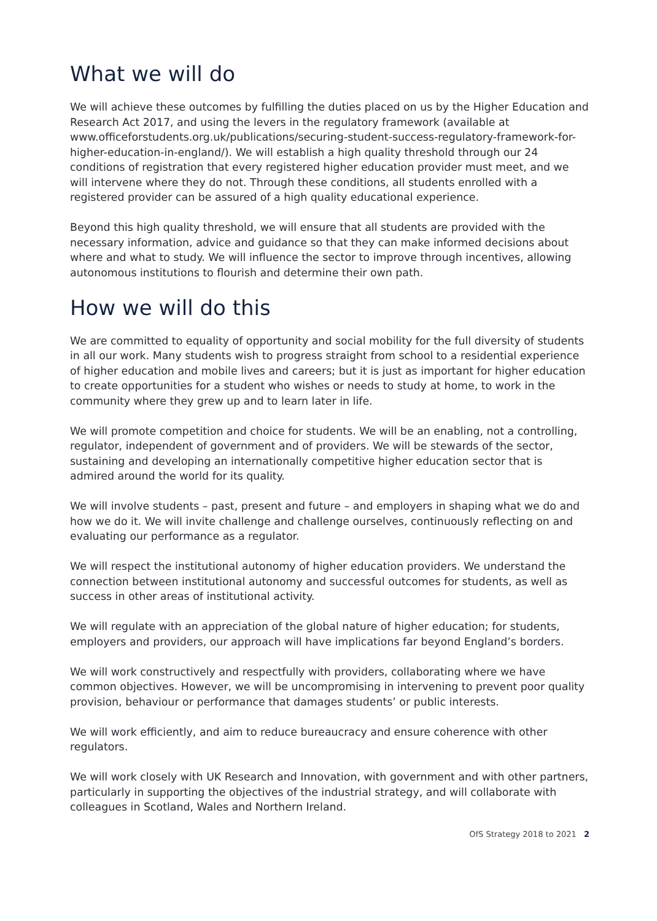What we will do
We will achieve these outcomes by fulfilling the duties placed on us by the Higher Education and Research Act 2017, and using the levers in the regulatory framework (available at www.officeforstudents.org.uk/publications/securing-student-success-regulatory-framework-for-higher-education-in-england/). We will establish a high quality threshold through our 24 conditions of registration that every registered higher education provider must meet, and we will intervene where they do not. Through these conditions, all students enrolled with a registered provider can be assured of a high quality educational experience.
Beyond this high quality threshold, we will ensure that all students are provided with the necessary information, advice and guidance so that they can make informed decisions about where and what to study. We will influence the sector to improve through incentives, allowing autonomous institutions to flourish and determine their own path.
How we will do this
We are committed to equality of opportunity and social mobility for the full diversity of students in all our work. Many students wish to progress straight from school to a residential experience of higher education and mobile lives and careers; but it is just as important for higher education to create opportunities for a student who wishes or needs to study at home, to work in the community where they grew up and to learn later in life.
We will promote competition and choice for students. We will be an enabling, not a controlling, regulator, independent of government and of providers. We will be stewards of the sector, sustaining and developing an internationally competitive higher education sector that is admired around the world for its quality.
We will involve students – past, present and future – and employers in shaping what we do and how we do it. We will invite challenge and challenge ourselves, continuously reflecting on and evaluating our performance as a regulator.
We will respect the institutional autonomy of higher education providers. We understand the connection between institutional autonomy and successful outcomes for students, as well as success in other areas of institutional activity.
We will regulate with an appreciation of the global nature of higher education; for students, employers and providers, our approach will have implications far beyond England’s borders.
We will work constructively and respectfully with providers, collaborating where we have common objectives. However, we will be uncompromising in intervening to prevent poor quality provision, behaviour or performance that damages students’ or public interests.
We will work efficiently, and aim to reduce bureaucracy and ensure coherence with other regulators.
We will work closely with UK Research and Innovation, with government and with other partners, particularly in supporting the objectives of the industrial strategy, and will collaborate with colleagues in Scotland, Wales and Northern Ireland.
OfS Strategy 2018 to 2021 2